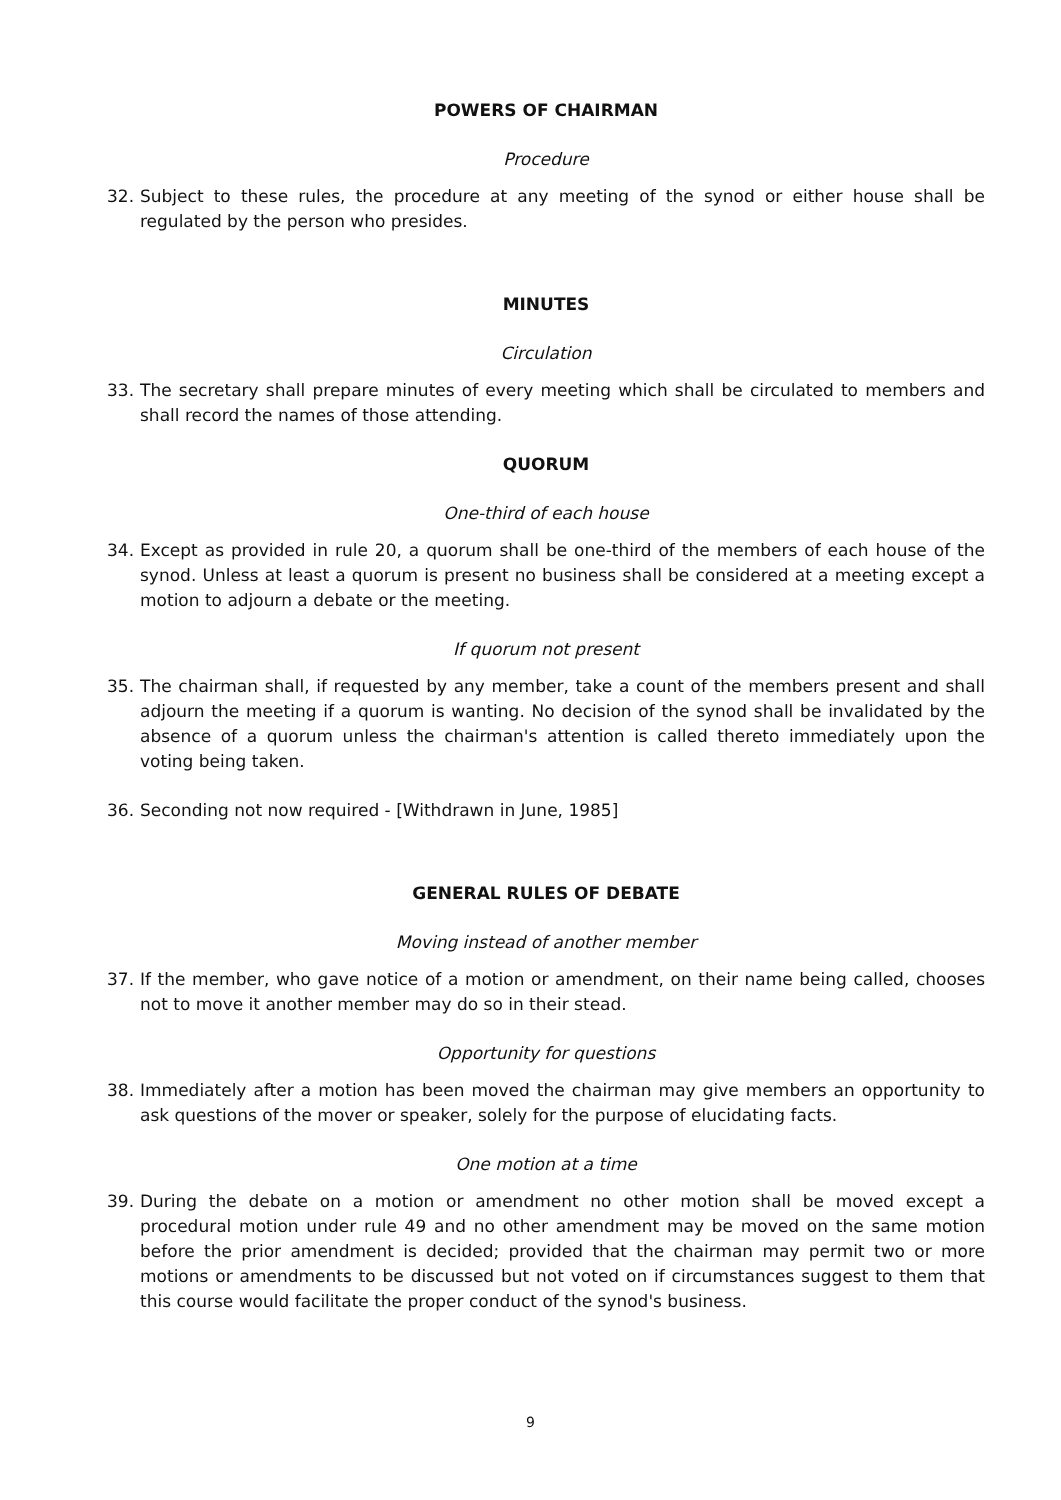POWERS OF CHAIRMAN
Procedure
32. Subject to these rules, the procedure at any meeting of the synod or either house shall be regulated by the person who presides.
MINUTES
Circulation
33. The secretary shall prepare minutes of every meeting which shall be circulated to members and shall record the names of those attending.
QUORUM
One-third of each house
34. Except as provided in rule 20, a quorum shall be one-third of the members of each house of the synod. Unless at least a quorum is present no business shall be considered at a meeting except a motion to adjourn a debate or the meeting.
If quorum not present
35. The chairman shall, if requested by any member, take a count of the members present and shall adjourn the meeting if a quorum is wanting. No decision of the synod shall be invalidated by the absence of a quorum unless the chairman's attention is called thereto immediately upon the voting being taken.
36. Seconding not now required - [Withdrawn in June, 1985]
GENERAL RULES OF DEBATE
Moving instead of another member
37. If the member, who gave notice of a motion or amendment, on their name being called, chooses not to move it another member may do so in their stead.
Opportunity for questions
38. Immediately after a motion has been moved the chairman may give members an opportunity to ask questions of the mover or speaker, solely for the purpose of elucidating facts.
One motion at a time
39. During the debate on a motion or amendment no other motion shall be moved except a procedural motion under rule 49 and no other amendment may be moved on the same motion before the prior amendment is decided; provided that the chairman may permit two or more motions or amendments to be discussed but not voted on if circumstances suggest to them that this course would facilitate the proper conduct of the synod's business.
9